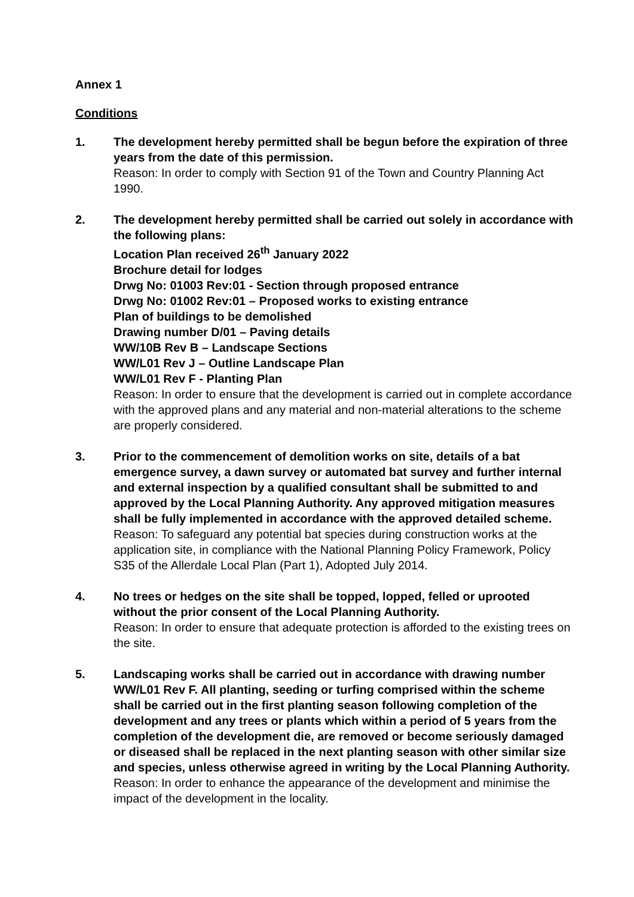Annex 1
Conditions
1. The development hereby permitted shall be begun before the expiration of three years from the date of this permission.
Reason: In order to comply with Section 91 of the Town and Country Planning Act 1990.
2. The development hereby permitted shall be carried out solely in accordance with the following plans:
Location Plan received 26<sup>th</sup> January 2022
Brochure detail for lodges
Drwg No: 01003 Rev:01 - Section through proposed entrance
Drwg No: 01002 Rev:01 – Proposed works to existing entrance
Plan of buildings to be demolished
Drawing number D/01 – Paving details
WW/10B Rev B – Landscape Sections
WW/L01 Rev J – Outline Landscape Plan
WW/L01 Rev F - Planting Plan
Reason: In order to ensure that the development is carried out in complete accordance with the approved plans and any material and non-material alterations to the scheme are properly considered.
3. Prior to the commencement of demolition works on site, details of a bat emergence survey, a dawn survey or automated bat survey and further internal and external inspection by a qualified consultant shall be submitted to and approved by the Local Planning Authority. Any approved mitigation measures shall be fully implemented in accordance with the approved detailed scheme.
Reason: To safeguard any potential bat species during construction works at the application site, in compliance with the National Planning Policy Framework, Policy S35 of the Allerdale Local Plan (Part 1), Adopted July 2014.
4. No trees or hedges on the site shall be topped, lopped, felled or uprooted without the prior consent of the Local Planning Authority.
Reason: In order to ensure that adequate protection is afforded to the existing trees on the site.
5. Landscaping works shall be carried out in accordance with drawing number WW/L01 Rev F. All planting, seeding or turfing comprised within the scheme shall be carried out in the first planting season following completion of the development and any trees or plants which within a period of 5 years from the completion of the development die, are removed or become seriously damaged or diseased shall be replaced in the next planting season with other similar size and species, unless otherwise agreed in writing by the Local Planning Authority.
Reason: In order to enhance the appearance of the development and minimise the impact of the development in the locality.